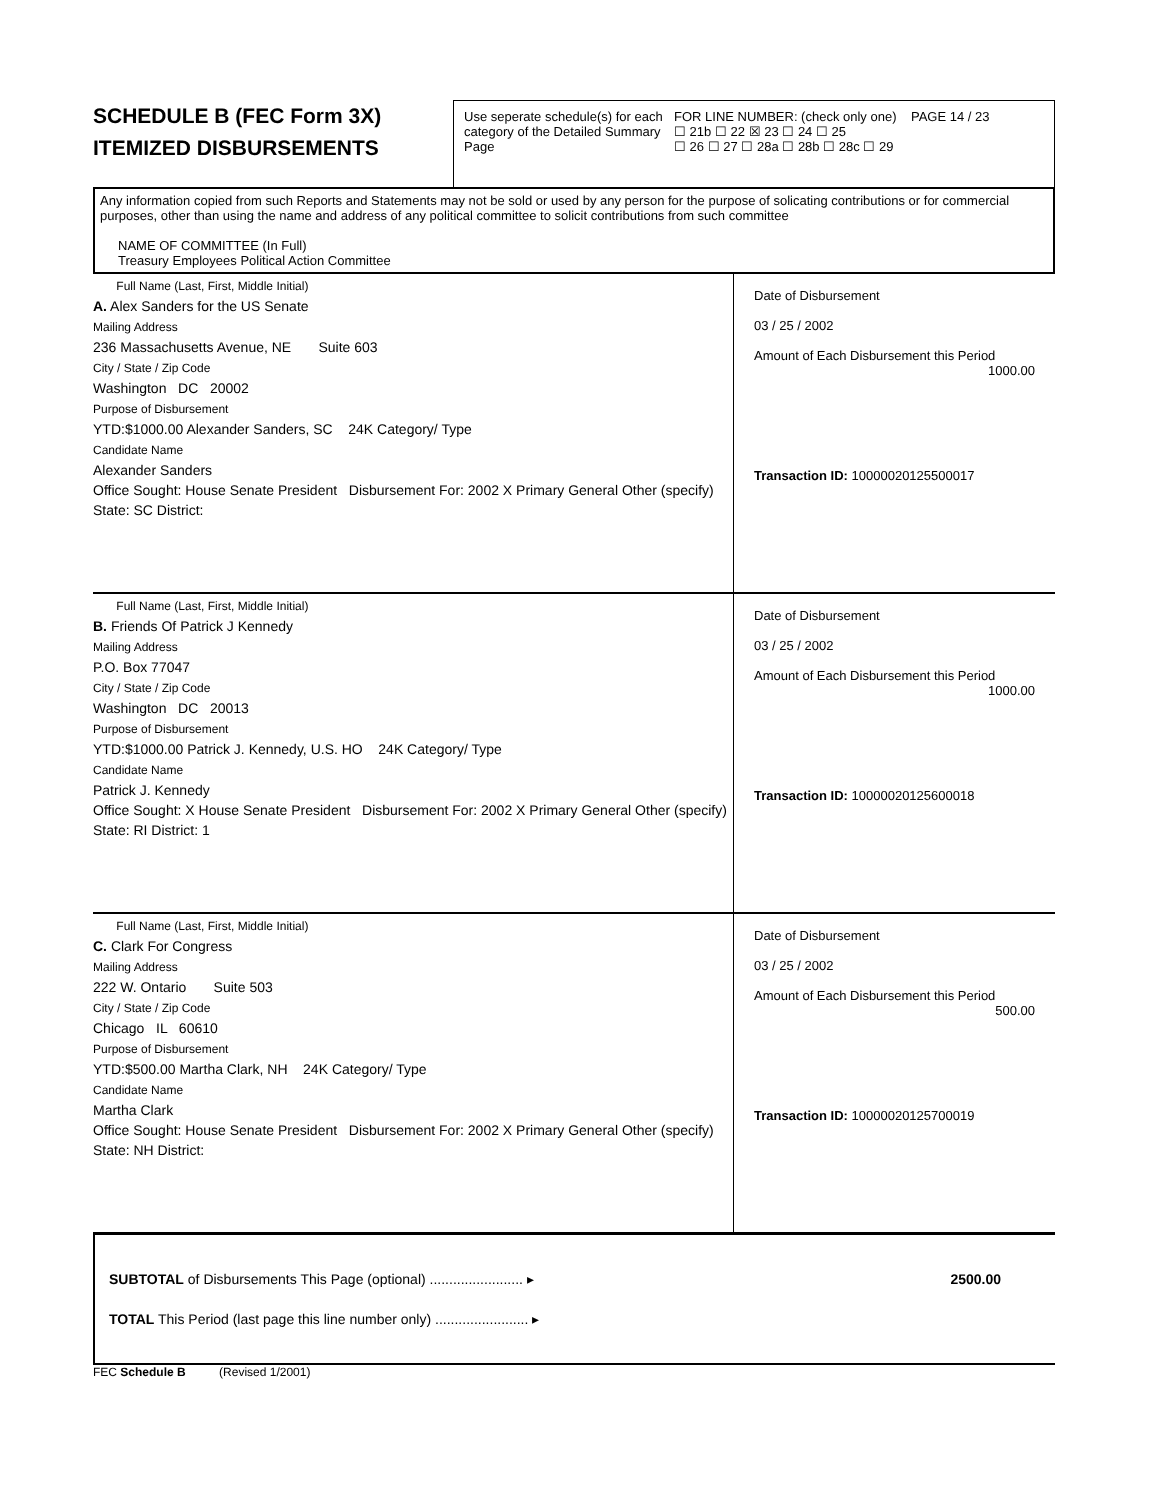SCHEDULE B (FEC Form 3X)
ITEMIZED DISBURSEMENTS
Use seperate schedule(s) for each category of the Detailed Summary Page
FOR LINE NUMBER: (check only one) PAGE 14 / 23
☐ 21b ☐ 22 ☒ 23 ☐ 24 ☐ 25
☐ 26 ☐ 27 ☐ 28a ☐ 28b ☐ 28c ☐ 29
Any information copied from such Reports and Statements may not be sold or used by any person for the purpose of solicating contributions or for commercial purposes, other than using the name and address of any political committee to solicit contributions from such committee
NAME OF COMMITTEE (In Full)
Treasury Employees Political Action Committee
Full Name (Last, First, Middle Initial)
A. Alex Sanders for the US Senate
Mailing Address
236 Massachusetts Avenue, NE Suite 603
City / State / Zip Code
Washington DC 20002
Purpose of Disbursement
YTD:$1000.00 Alexander Sanders, SC 24K Category/ Type
Candidate Name
Alexander Sanders
Office Sought: House Senate President Disbursement For: 2002 X Primary General Other (specify)
State: SC District:
Date of Disbursement
03 / 25 / 2002
Amount of Each Disbursement this Period
1000.00
Transaction ID: 10000020125500017
Full Name (Last, First, Middle Initial)
B. Friends Of Patrick J Kennedy
Mailing Address
P.O. Box 77047
City / State / Zip Code
Washington DC 20013
Purpose of Disbursement
YTD:$1000.00 Patrick J. Kennedy, U.S. HO 24K Category/ Type
Candidate Name
Patrick J. Kennedy
Office Sought: X House Senate President Disbursement For: 2002 X Primary General Other (specify)
State: RI District: 1
Date of Disbursement
03 / 25 / 2002
Amount of Each Disbursement this Period
1000.00
Transaction ID: 10000020125600018
Full Name (Last, First, Middle Initial)
C. Clark For Congress
Mailing Address
222 W. Ontario Suite 503
City / State / Zip Code
Chicago IL 60610
Purpose of Disbursement
YTD:$500.00 Martha Clark, NH 24K Category/ Type
Candidate Name
Martha Clark
Office Sought: House Senate President Disbursement For: 2002 X Primary General Other (specify)
State: NH District:
Date of Disbursement
03 / 25 / 2002
Amount of Each Disbursement this Period
500.00
Transaction ID: 10000020125700019
SUBTOTAL of Disbursements This Page (optional) ........................ ▸ 2500.00
TOTAL This Period (last page this line number only) ........................ ▸
FEC Schedule B (Revised 1/2001)